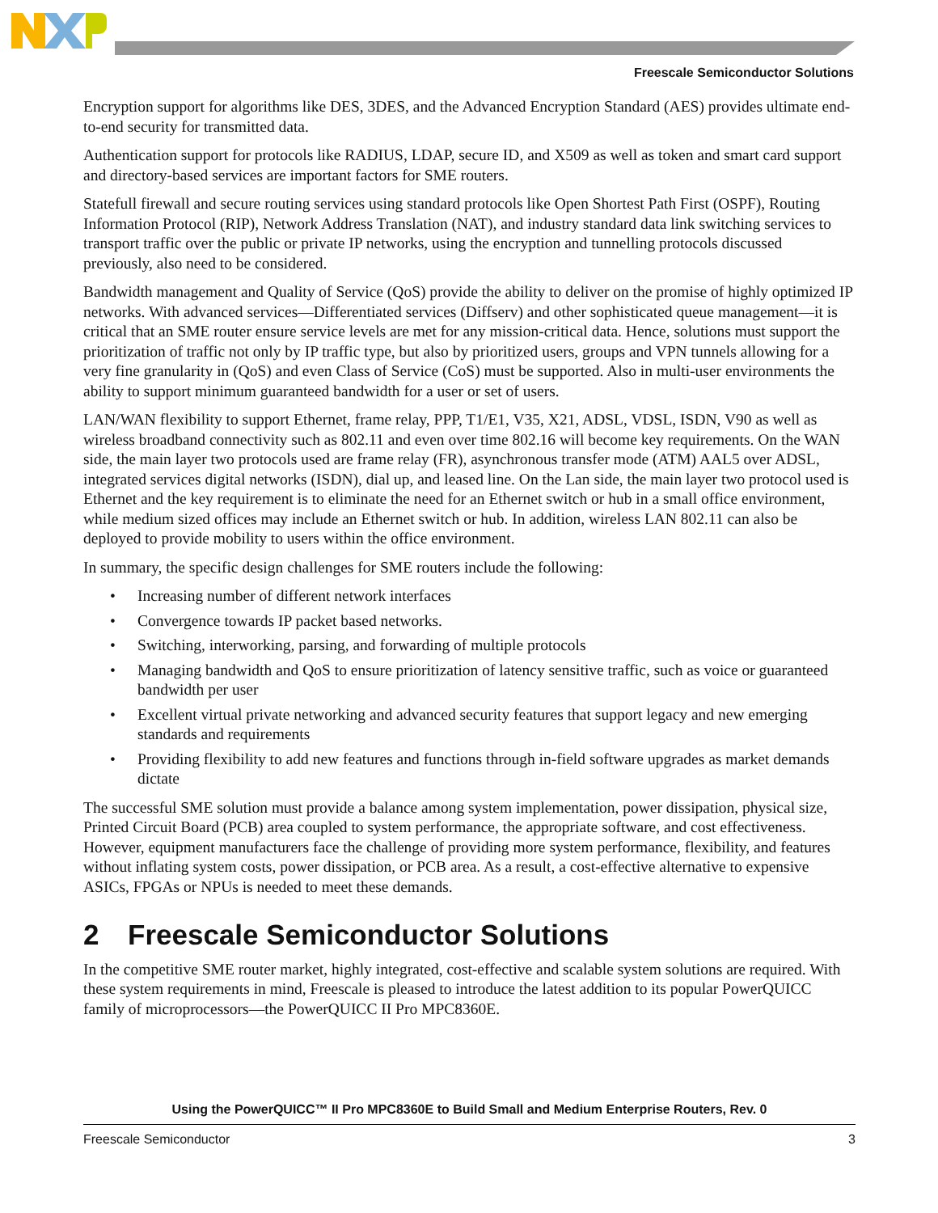Freescale Semiconductor Solutions
Encryption support for algorithms like DES, 3DES, and the Advanced Encryption Standard (AES) provides ultimate end-to-end security for transmitted data.
Authentication support for protocols like RADIUS, LDAP, secure ID, and X509 as well as token and smart card support and directory-based services are important factors for SME routers.
Statefull firewall and secure routing services using standard protocols like Open Shortest Path First (OSPF), Routing Information Protocol (RIP), Network Address Translation (NAT), and industry standard data link switching services to transport traffic over the public or private IP networks, using the encryption and tunnelling protocols discussed previously, also need to be considered.
Bandwidth management and Quality of Service (QoS) provide the ability to deliver on the promise of highly optimized IP networks. With advanced services—Differentiated services (Diffserv) and other sophisticated queue management—it is critical that an SME router ensure service levels are met for any mission-critical data. Hence, solutions must support the prioritization of traffic not only by IP traffic type, but also by prioritized users, groups and VPN tunnels allowing for a very fine granularity in (QoS) and even Class of Service (CoS) must be supported. Also in multi-user environments the ability to support minimum guaranteed bandwidth for a user or set of users.
LAN/WAN flexibility to support Ethernet, frame relay, PPP, T1/E1, V35, X21, ADSL, VDSL, ISDN, V90 as well as wireless broadband connectivity such as 802.11 and even over time 802.16 will become key requirements. On the WAN side, the main layer two protocols used are frame relay (FR), asynchronous transfer mode (ATM) AAL5 over ADSL, integrated services digital networks (ISDN), dial up, and leased line. On the Lan side, the main layer two protocol used is Ethernet and the key requirement is to eliminate the need for an Ethernet switch or hub in a small office environment, while medium sized offices may include an Ethernet switch or hub. In addition, wireless LAN 802.11 can also be deployed to provide mobility to users within the office environment.
In summary, the specific design challenges for SME routers include the following:
• Increasing number of different network interfaces
• Convergence towards IP packet based networks.
• Switching, interworking, parsing, and forwarding of multiple protocols
• Managing bandwidth and QoS to ensure prioritization of latency sensitive traffic, such as voice or guaranteed bandwidth per user
• Excellent virtual private networking and advanced security features that support legacy and new emerging standards and requirements
• Providing flexibility to add new features and functions through in-field software upgrades as market demands dictate
The successful SME solution must provide a balance among system implementation, power dissipation, physical size, Printed Circuit Board (PCB) area coupled to system performance, the appropriate software, and cost effectiveness. However, equipment manufacturers face the challenge of providing more system performance, flexibility, and features without inflating system costs, power dissipation, or PCB area. As a result, a cost-effective alternative to expensive ASICs, FPGAs or NPUs is needed to meet these demands.
2 Freescale Semiconductor Solutions
In the competitive SME router market, highly integrated, cost-effective and scalable system solutions are required. With these system requirements in mind, Freescale is pleased to introduce the latest addition to its popular PowerQUICC family of microprocessors—the PowerQUICC II Pro MPC8360E.
Using the PowerQUICC™ II Pro MPC8360E to Build Small and Medium Enterprise Routers, Rev. 0
Freescale Semiconductor 3